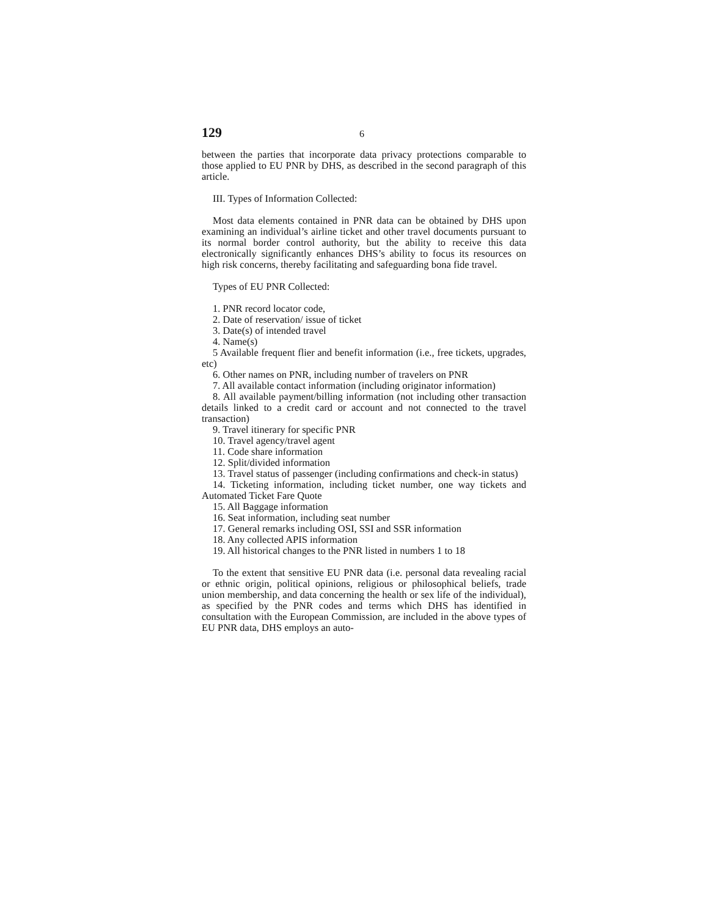129 6
between the parties that incorporate data privacy protections comparable to those applied to EU PNR by DHS, as described in the second paragraph of this article.
III. Types of Information Collected:
Most data elements contained in PNR data can be obtained by DHS upon examining an individual’s airline ticket and other travel documents pursuant to its normal border control authority, but the ability to receive this data electronically significantly enhances DHS’s ability to focus its resources on high risk concerns, thereby facilitating and safeguarding bona fide travel.
Types of EU PNR Collected:
1. PNR record locator code,
2. Date of reservation/ issue of ticket
3. Date(s) of intended travel
4. Name(s)
5 Available frequent flier and benefit information (i.e., free tickets, upgrades, etc)
6. Other names on PNR, including number of travelers on PNR
7. All available contact information (including originator information)
8. All available payment/billing information (not including other transaction details linked to a credit card or account and not connected to the travel transaction)
9. Travel itinerary for specific PNR
10. Travel agency/travel agent
11. Code share information
12. Split/divided information
13. Travel status of passenger (including confirmations and check-in status)
14. Ticketing information, including ticket number, one way tickets and Automated Ticket Fare Quote
15. All Baggage information
16. Seat information, including seat number
17. General remarks including OSI, SSI and SSR information
18. Any collected APIS information
19. All historical changes to the PNR listed in numbers 1 to 18
To the extent that sensitive EU PNR data (i.e. personal data revealing racial or ethnic origin, political opinions, religious or philosophical beliefs, trade union membership, and data concerning the health or sex life of the individual), as specified by the PNR codes and terms which DHS has identified in consultation with the European Commission, are included in the above types of EU PNR data, DHS employs an auto-